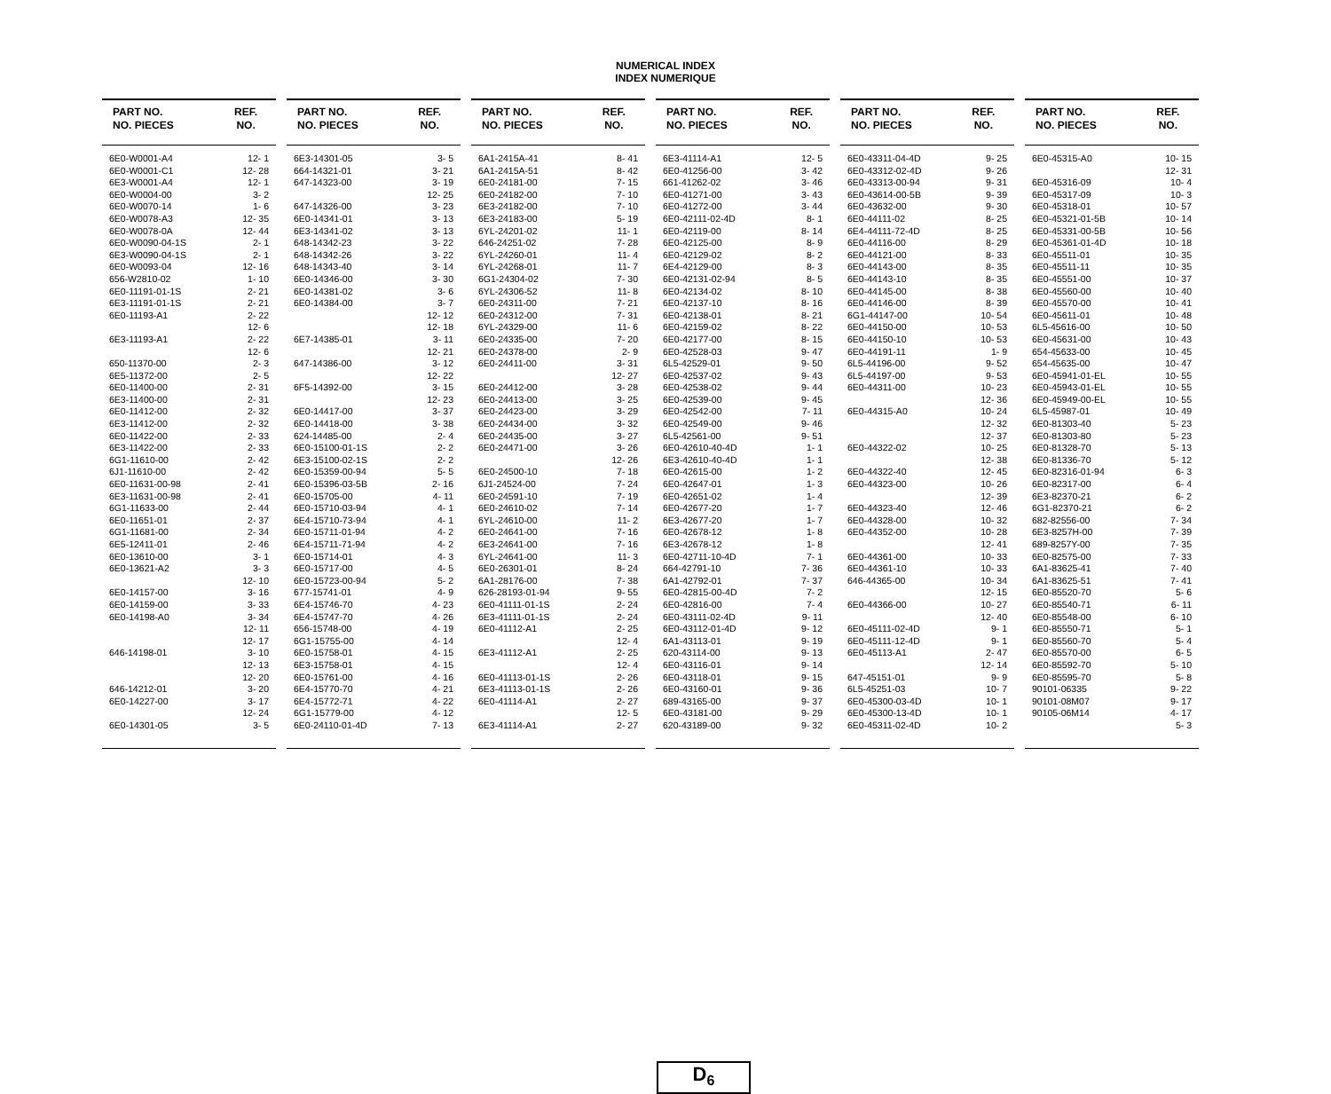NUMERICAL INDEX
INDEX NUMERIQUE
| PART NO. NO. PIECES | REF. NO. |
| --- | --- |
| 6E0-W0001-A4 | 12- 1 |
| 6E0-W0001-C1 | 12- 28 |
| 6E3-W0001-A4 | 12- 1 |
| 6E0-W0004-00 | 3- 2 |
| 6E0-W0070-14 | 1- 6 |
| 6E0-W0078-A3 | 12- 35 |
| 6E0-W0078-0A | 12- 44 |
| 6E0-W0090-04-1S | 2- 1 |
| 6E3-W0090-04-1S | 2- 1 |
| 6E0-W0093-04 | 12- 16 |
| 656-W2810-02 | 1- 10 |
| 6E0-11191-01-1S | 2- 21 |
| 6E3-11191-01-1S | 2- 21 |
| 6E0-11193-A1 | 2- 22 |
| | 12- 6 |
| 6E3-11193-A1 | 2- 22 |
| | 12- 6 |
| 650-11370-00 | 2- 3 |
| 6E5-11372-00 | 2- 5 |
| 6E0-11400-00 | 2- 31 |
| 6E3-11400-00 | 2- 31 |
| 6E0-11412-00 | 2- 32 |
| 6E3-11412-00 | 2- 32 |
| 6E0-11422-00 | 2- 33 |
| 6E3-11422-00 | 2- 33 |
| 6G1-11610-00 | 2- 42 |
| 6J1-11610-00 | 2- 42 |
| 6E0-11631-00-98 | 2- 41 |
| 6E3-11631-00-98 | 2- 41 |
| 6G1-11633-00 | 2- 44 |
| 6E0-11651-01 | 2- 37 |
| 6G1-11681-00 | 2- 34 |
| 6E5-12411-01 | 2- 46 |
| 6E0-13610-00 | 3- 1 |
| 6E0-13621-A2 | 3- 3 |
| | 12- 10 |
| 6E0-14157-00 | 3- 16 |
| 6E0-14159-00 | 3- 33 |
| 6E0-14198-A0 | 3- 34 |
| | 12- 11 |
| | 12- 17 |
| 646-14198-01 | 3- 10 |
| | 12- 13 |
| | 12- 20 |
| 646-14212-01 | 3- 20 |
| 6E0-14227-00 | 3- 17 |
| | 12- 24 |
| 6E0-14301-05 | 3- 5 |
| PART NO. NO. PIECES | REF. NO. |
| --- | --- |
| 6E3-14301-05 | 3- 5 |
| 664-14321-01 | 3- 21 |
| 647-14323-00 | 3- 19 |
| | 12- 25 |
| 647-14326-00 | 3- 23 |
| 6E0-14341-01 | 3- 13 |
| 6E3-14341-02 | 3- 13 |
| 648-14342-23 | 3- 22 |
| 648-14342-26 | 3- 22 |
| 648-14343-40 | 3- 14 |
| 6E0-14346-00 | 3- 30 |
| 6E0-14381-02 | 3- 6 |
| 6E0-14384-00 | 3- 7 |
| | 12- 12 |
| | 12- 18 |
| 6E7-14385-01 | 3- 11 |
| | 12- 21 |
| 647-14386-00 | 3- 12 |
| | 12- 22 |
| 6F5-14392-00 | 3- 15 |
| | 12- 23 |
| 6E0-14417-00 | 3- 37 |
| 6E0-14418-00 | 3- 38 |
| 624-14485-00 | 2- 4 |
| 6E0-15100-01-1S | 2- 2 |
| 6E3-15100-02-1S | 2- 2 |
| 6E0-15359-00-94 | 5- 5 |
| 6E0-15396-03-5B | 2- 16 |
| 6E0-15705-00 | 4- 11 |
| 6E0-15710-03-94 | 4- 1 |
| 6E4-15710-73-94 | 4- 1 |
| 6E0-15711-01-94 | 4- 2 |
| 6E4-15711-71-94 | 4- 2 |
| 6E0-15714-01 | 4- 3 |
| 6E0-15717-00 | 4- 5 |
| 6E0-15723-00-94 | 5- 2 |
| 677-15741-01 | 4- 9 |
| 6E4-15746-70 | 4- 23 |
| 6E4-15747-70 | 4- 26 |
| 656-15748-00 | 4- 19 |
| 6G1-15755-00 | 4- 14 |
| 6E0-15758-01 | 4- 15 |
| 6E3-15758-01 | 4- 15 |
| 6E0-15761-00 | 4- 16 |
| 6E4-15770-70 | 4- 21 |
| 6E4-15772-71 | 4- 22 |
| 6G1-15779-00 | 4- 12 |
| 6E0-24110-01-4D | 7- 13 |
| PART NO. NO. PIECES | REF. NO. |
| --- | --- |
| 6A1-2415A-41 | 8- 41 |
| 6A1-2415A-51 | 8- 42 |
| 6E0-24181-00 | 7- 15 |
| 6E0-24182-00 | 7- 10 |
| 6E3-24182-00 | 7- 10 |
| 6E3-24183-00 | 5- 19 |
| 6YL-24201-02 | 11- 1 |
| 646-24251-02 | 7- 28 |
| 6YL-24260-01 | 11- 4 |
| 6YL-24268-01 | 11- 7 |
| 6G1-24304-02 | 7- 30 |
| 6YL-24306-52 | 11- 8 |
| 6E0-24311-00 | 7- 21 |
| 6E0-24312-00 | 7- 31 |
| 6YL-24329-00 | 11- 6 |
| 6E0-24335-00 | 7- 20 |
| 6E0-24378-00 | 2- 9 |
| 6E0-24411-00 | 3- 31 |
| | 12- 27 |
| 6E0-24412-00 | 3- 28 |
| 6E0-24413-00 | 3- 25 |
| 6E0-24423-00 | 3- 29 |
| 6E0-24434-00 | 3- 32 |
| 6E0-24435-00 | 3- 27 |
| 6E0-24471-00 | 3- 26 |
| | 12- 26 |
| 6E0-24500-10 | 7- 18 |
| 6J1-24524-00 | 7- 24 |
| 6E0-24591-10 | 7- 19 |
| 6E0-24610-02 | 7- 14 |
| 6YL-24610-00 | 11- 2 |
| 6E0-24641-00 | 7- 16 |
| 6E3-24641-00 | 7- 16 |
| 6YL-24641-00 | 11- 3 |
| 6E0-26301-01 | 8- 24 |
| 6A1-28176-00 | 7- 38 |
| 626-28193-01-94 | 9- 55 |
| 6E0-41111-01-1S | 2- 24 |
| 6E3-41111-01-1S | 2- 24 |
| 6E0-41112-A1 | 2- 25 |
| | 12- 4 |
| 6E3-41112-A1 | 2- 25 |
| | 12- 4 |
| 6E0-41113-01-1S | 2- 26 |
| 6E3-41113-01-1S | 2- 26 |
| 6E0-41114-A1 | 2- 27 |
| | 12- 5 |
| 6E3-41114-A1 | 2- 27 |
| PART NO. NO. PIECES | REF. NO. |
| --- | --- |
| 6E3-41114-A1 | 12- 5 |
| 6E0-41256-00 | 3- 42 |
| 661-41262-02 | 3- 46 |
| 6E0-41271-00 | 3- 43 |
| 6E0-41272-00 | 3- 44 |
| 6E0-42111-02-4D | 8- 1 |
| 6E0-42119-00 | 8- 14 |
| 6E0-42125-00 | 8- 9 |
| 6E0-42129-02 | 8- 2 |
| 6E4-42129-00 | 8- 3 |
| 6E0-42131-02-94 | 8- 5 |
| 6E0-42134-02 | 8- 10 |
| 6E0-42137-10 | 8- 16 |
| 6E0-42138-01 | 8- 21 |
| 6E0-42159-02 | 8- 22 |
| 6E0-42177-00 | 8- 15 |
| 6E0-42528-03 | 9- 47 |
| 6L5-42529-01 | 9- 50 |
| 6E0-42537-02 | 9- 43 |
| 6E0-42538-02 | 9- 44 |
| 6E0-42539-00 | 9- 45 |
| 6E0-42542-00 | 7- 11 |
| 6E0-42549-00 | 9- 46 |
| 6L5-42561-00 | 9- 51 |
| 6E0-42610-40-4D | 1- 1 |
| 6E3-42610-40-4D | 1- 1 |
| 6E0-42615-00 | 1- 2 |
| 6E0-42647-01 | 1- 3 |
| 6E0-42651-02 | 1- 4 |
| 6E0-42677-20 | 1- 7 |
| 6E3-42677-20 | 1- 7 |
| 6E0-42678-12 | 1- 8 |
| 6E3-42678-12 | 1- 8 |
| 6E0-42711-10-4D | 7- 1 |
| 664-42791-10 | 7- 36 |
| 6A1-42792-01 | 7- 37 |
| 6E0-42815-00-4D | 7- 2 |
| 6E0-42816-00 | 7- 4 |
| 6E0-43111-02-4D | 9- 11 |
| 6E0-43112-01-4D | 9- 12 |
| 6A1-43113-01 | 9- 19 |
| 620-43114-00 | 9- 13 |
| 6E0-43116-01 | 9- 14 |
| 6E0-43118-01 | 9- 15 |
| 6E0-43160-01 | 9- 36 |
| 689-43165-00 | 9- 37 |
| 6E0-43181-00 | 9- 29 |
| 620-43189-00 | 9- 32 |
| PART NO. NO. PIECES | REF. NO. |
| --- | --- |
| 6E0-43311-04-4D | 9- 25 |
| 6E0-43312-02-4D | 9- 26 |
| 6E0-43313-00-94 | 9- 31 |
| 6E0-43614-00-5B | 9- 39 |
| 6E0-43632-00 | 9- 30 |
| 6E0-44111-02 | 8- 25 |
| 6E4-44111-72-4D | 8- 25 |
| 6E0-44116-00 | 8- 29 |
| 6E0-44121-00 | 8- 33 |
| 6E0-44143-00 | 8- 35 |
| 6E0-44143-10 | 8- 35 |
| 6E0-44145-00 | 8- 38 |
| 6E0-44146-00 | 8- 39 |
| 6G1-44147-00 | 10- 54 |
| 6E0-44150-00 | 10- 53 |
| 6E0-44150-10 | 10- 53 |
| 6E0-44191-11 | 1- 9 |
| 6L5-44196-00 | 9- 52 |
| 6L5-44197-00 | 9- 53 |
| 6E0-44311-00 | 10- 23 |
| | 12- 36 |
| 6E0-44315-A0 | 10- 24 |
| | 12- 32 |
| | 12- 37 |
| 6E0-44322-02 | 10- 25 |
| | 12- 38 |
| 6E0-44322-40 | 12- 45 |
| 6E0-44323-00 | 10- 26 |
| | 12- 39 |
| 6E0-44323-40 | 12- 46 |
| 6E0-44328-00 | 10- 32 |
| 6E0-44352-00 | 10- 28 |
| | 12- 41 |
| 6E0-44361-00 | 10- 33 |
| 6E0-44361-10 | 10- 33 |
| 646-44365-00 | 10- 34 |
| | 12- 15 |
| 6E0-44366-00 | 10- 27 |
| | 12- 40 |
| 6E0-45111-02-4D | 9- 1 |
| 6E0-45111-12-4D | 9- 1 |
| 6E0-45113-A1 | 2- 47 |
| | 12- 14 |
| 647-45151-01 | 9- 9 |
| 6L5-45251-03 | 10- 7 |
| 6E0-45300-03-4D | 10- 1 |
| 6E0-45300-13-4D | 10- 1 |
| 6E0-45311-02-4D | 10- 2 |
| PART NO. NO. PIECES | REF. NO. |
| --- | --- |
| 6E0-45315-A0 | 10- 15 |
| | 12- 31 |
| 6E0-45316-09 | 10- 4 |
| 6E0-45317-09 | 10- 3 |
| 6E0-45318-01 | 10- 57 |
| 6E0-45321-01-5B | 10- 14 |
| 6E0-45331-00-5B | 10- 56 |
| 6E0-45361-01-4D | 10- 18 |
| 6E0-45511-01 | 10- 35 |
| 6E0-45511-11 | 10- 35 |
| 6E0-45551-00 | 10- 37 |
| 6E0-45560-00 | 10- 40 |
| 6E0-45570-00 | 10- 41 |
| 6E0-45611-01 | 10- 48 |
| 6L5-45616-00 | 10- 50 |
| 6E0-45631-00 | 10- 43 |
| 654-45633-00 | 10- 45 |
| 654-45635-00 | 10- 47 |
| 6E0-45941-01-EL | 10- 55 |
| 6E0-45943-01-EL | 10- 55 |
| 6E0-45949-00-EL | 10- 55 |
| 6L5-45987-01 | 10- 49 |
| 6E0-81303-40 | 5- 23 |
| 6E0-81303-80 | 5- 23 |
| 6E0-81328-70 | 5- 13 |
| 6E0-81336-70 | 5- 12 |
| 6E0-82316-01-94 | 6- 3 |
| 6E0-82317-00 | 6- 4 |
| 6E3-82370-21 | 6- 2 |
| 6G1-82370-21 | 6- 2 |
| 682-82556-00 | 7- 34 |
| 6E3-8257H-00 | 7- 39 |
| 689-8257Y-00 | 7- 35 |
| 6E0-82575-00 | 7- 33 |
| 6A1-83625-41 | 7- 40 |
| 6A1-83625-51 | 7- 41 |
| 6E0-85520-70 | 5- 6 |
| 6E0-85540-71 | 6- 11 |
| 6E0-85548-00 | 6- 10 |
| 6E0-85550-71 | 5- 1 |
| 6E0-85560-70 | 5- 4 |
| 6E0-85570-00 | 6- 5 |
| 6E0-85592-70 | 5- 10 |
| 6E0-85595-70 | 5- 8 |
| 90101-06335 | 9- 22 |
| 90101-08M07 | 9- 17 |
| 90105-06M14 | 4- 17 |
| | 5- 3 |
D<sub>6</sub>